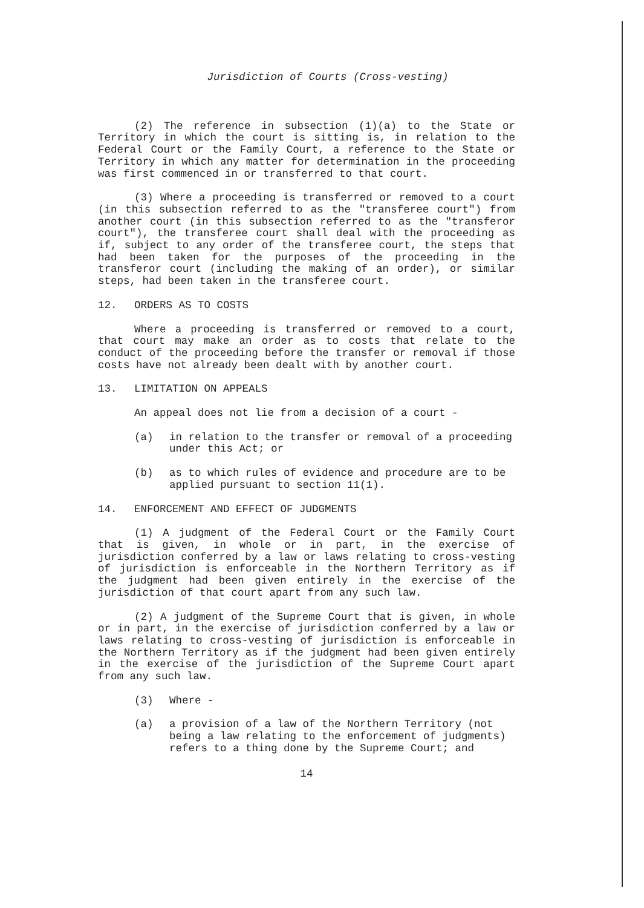Jurisdiction of Courts (Cross-vesting)
(2) The reference in subsection (1)(a) to the State or Territory in which the court is sitting is, in relation to the Federal Court or the Family Court, a reference to the State or Territory in which any matter for determination in the proceeding was first commenced in or transferred to that court.
(3) Where a proceeding is transferred or removed to a court (in this subsection referred to as the "transferee court") from another court (in this subsection referred to as the "transferor court"), the transferee court shall deal with the proceeding as if, subject to any order of the transferee court, the steps that had been taken for the purposes of the proceeding in the transferor court (including the making of an order), or similar steps, had been taken in the transferee court.
12. ORDERS AS TO COSTS
Where a proceeding is transferred or removed to a court, that court may make an order as to costs that relate to the conduct of the proceeding before the transfer or removal if those costs have not already been dealt with by another court.
13. LIMITATION ON APPEALS
An appeal does not lie from a decision of a court -
(a) in relation to the transfer or removal of a proceeding under this Act; or
(b) as to which rules of evidence and procedure are to be applied pursuant to section 11(1).
14. ENFORCEMENT AND EFFECT OF JUDGMENTS
(1) A judgment of the Federal Court or the Family Court that is given, in whole or in part, in the exercise of jurisdiction conferred by a law or laws relating to cross-vesting of jurisdiction is enforceable in the Northern Territory as if the judgment had been given entirely in the exercise of the jurisdiction of that court apart from any such law.
(2) A judgment of the Supreme Court that is given, in whole or in part, in the exercise of jurisdiction conferred by a law or laws relating to cross-vesting of jurisdiction is enforceable in the Northern Territory as if the judgment had been given entirely in the exercise of the jurisdiction of the Supreme Court apart from any such law.
(3) Where -
(a) a provision of a law of the Northern Territory (not being a law relating to the enforcement of judgments) refers to a thing done by the Supreme Court; and
14